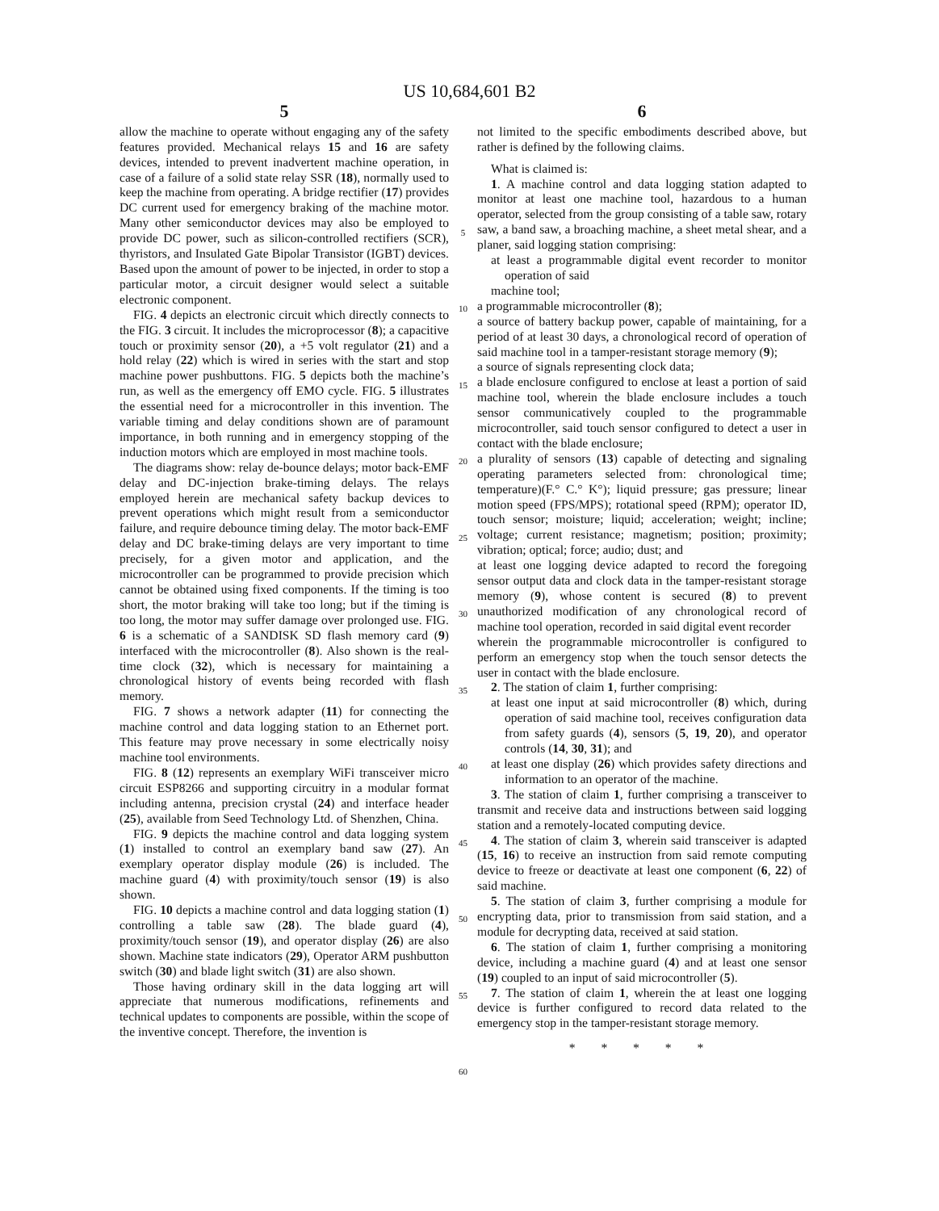US 10,684,601 B2
5
allow the machine to operate without engaging any of the safety features provided. Mechanical relays 15 and 16 are safety devices, intended to prevent inadvertent machine operation, in case of a failure of a solid state relay SSR (18), normally used to keep the machine from operating. A bridge rectifier (17) provides DC current used for emergency braking of the machine motor. Many other semiconductor devices may also be employed to provide DC power, such as silicon-controlled rectifiers (SCR), thyristors, and Insulated Gate Bipolar Transistor (IGBT) devices. Based upon the amount of power to be injected, in order to stop a particular motor, a circuit designer would select a suitable electronic component.
FIG. 4 depicts an electronic circuit which directly connects to the FIG. 3 circuit. It includes the microprocessor (8); a capacitive touch or proximity sensor (20), a +5 volt regulator (21) and a hold relay (22) which is wired in series with the start and stop machine power pushbuttons. FIG. 5 depicts both the machine’s run, as well as the emergency off EMO cycle. FIG. 5 illustrates the essential need for a microcontroller in this invention. The variable timing and delay conditions shown are of paramount importance, in both running and in emergency stopping of the induction motors which are employed in most machine tools.
The diagrams show: relay de-bounce delays; motor back-EMF delay and DC-injection brake-timing delays. The relays employed herein are mechanical safety backup devices to prevent operations which might result from a semiconductor failure, and require debounce timing delay. The motor back-EMF delay and DC brake-timing delays are very important to time precisely, for a given motor and application, and the microcontroller can be programmed to provide precision which cannot be obtained using fixed components. If the timing is too short, the motor braking will take too long; but if the timing is too long, the motor may suffer damage over prolonged use. FIG. 6 is a schematic of a SANDISK SD flash memory card (9) interfaced with the microcontroller (8). Also shown is the real-time clock (32), which is necessary for maintaining a chronological history of events being recorded with flash memory.
FIG. 7 shows a network adapter (11) for connecting the machine control and data logging station to an Ethernet port. This feature may prove necessary in some electrically noisy machine tool environments.
FIG. 8 (12) represents an exemplary WiFi transceiver micro circuit ESP8266 and supporting circuitry in a modular format including antenna, precision crystal (24) and interface header (25), available from Seed Technology Ltd. of Shenzhen, China.
FIG. 9 depicts the machine control and data logging system (1) installed to control an exemplary band saw (27). An exemplary operator display module (26) is included. The machine guard (4) with proximity/touch sensor (19) is also shown.
FIG. 10 depicts a machine control and data logging station (1) controlling a table saw (28). The blade guard (4), proximity/touch sensor (19), and operator display (26) are also shown. Machine state indicators (29), Operator ARM pushbutton switch (30) and blade light switch (31) are also shown.
Those having ordinary skill in the data logging art will appreciate that numerous modifications, refinements and technical updates to components are possible, within the scope of the inventive concept. Therefore, the invention is
5
10
15
20
25
30
35
40
45
50
55
60
6
not limited to the specific embodiments described above, but rather is defined by the following claims.
What is claimed is:
1. A machine control and data logging station adapted to monitor at least one machine tool, hazardous to a human operator, selected from the group consisting of a table saw, rotary saw, a band saw, a broaching machine, a sheet metal shear, and a planer, said logging station comprising:
at least a programmable digital event recorder to monitor operation of said
machine tool;
a programmable microcontroller (8);
a source of battery backup power, capable of maintaining, for a period of at least 30 days, a chronological record of operation of said machine tool in a tamper-resistant storage memory (9);
a source of signals representing clock data;
a blade enclosure configured to enclose at least a portion of said machine tool, wherein the blade enclosure includes a touch sensor communicatively coupled to the programmable microcontroller, said touch sensor configured to detect a user in contact with the blade enclosure;
a plurality of sensors (13) capable of detecting and signaling operating parameters selected from: chronological time; temperature)(F.° C.° K°); liquid pressure; gas pressure; linear motion speed (FPS/MPS); rotational speed (RPM); operator ID, touch sensor; moisture; liquid; acceleration; weight; incline; voltage; current resistance; magnetism; position; proximity; vibration; optical; force; audio; dust; and
at least one logging device adapted to record the foregoing sensor output data and clock data in the tamper-resistant storage memory (9), whose content is secured (8) to prevent unauthorized modification of any chronological record of machine tool operation, recorded in said digital event recorder
wherein the programmable microcontroller is configured to perform an emergency stop when the touch sensor detects the user in contact with the blade enclosure.
2. The station of claim 1, further comprising:
at least one input at said microcontroller (8) which, during operation of said machine tool, receives configuration data from safety guards (4), sensors (5, 19, 20), and operator controls (14, 30, 31); and
at least one display (26) which provides safety directions and information to an operator of the machine.
3. The station of claim 1, further comprising a transceiver to transmit and receive data and instructions between said logging station and a remotely-located computing device.
4. The station of claim 3, wherein said transceiver is adapted (15, 16) to receive an instruction from said remote computing device to freeze or deactivate at least one component (6, 22) of said machine.
5. The station of claim 3, further comprising a module for encrypting data, prior to transmission from said station, and a module for decrypting data, received at said station.
6. The station of claim 1, further comprising a monitoring device, including a machine guard (4) and at least one sensor (19) coupled to an input of said microcontroller (5).
7. The station of claim 1, wherein the at least one logging device is further configured to record data related to the emergency stop in the tamper-resistant storage memory.
* * * * *